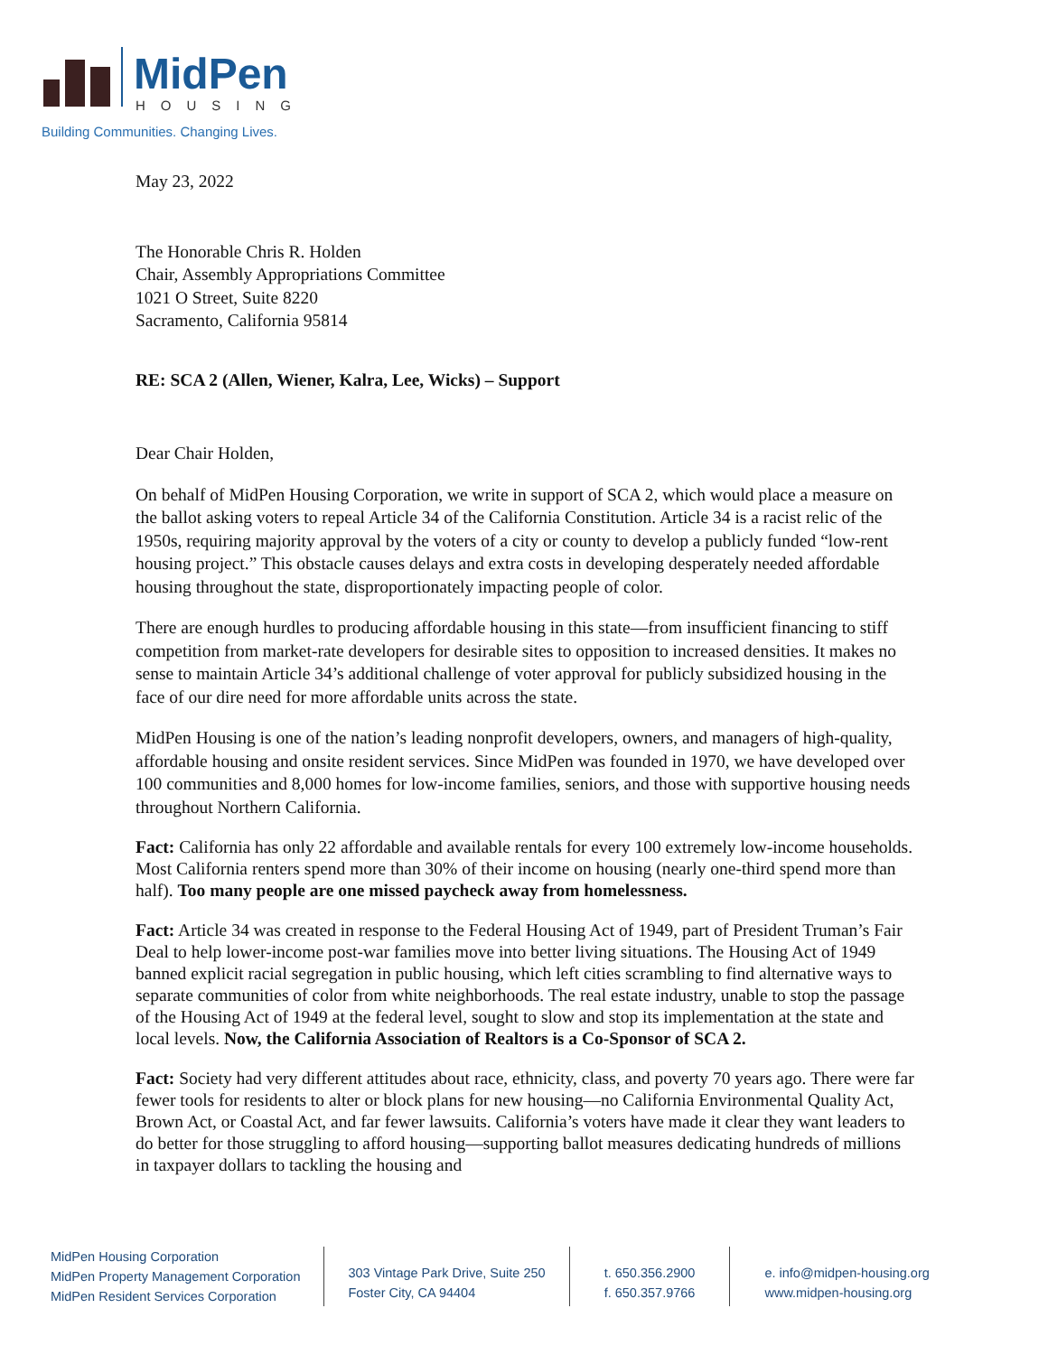MidPen
HOUSING
Building Communities. Changing Lives.
May 23, 2022
The Honorable Chris R. Holden
Chair, Assembly Appropriations Committee
1021 O Street, Suite 8220
Sacramento, California 95814
RE: SCA 2 (Allen, Wiener, Kalra, Lee, Wicks) – Support
Dear Chair Holden,
On behalf of MidPen Housing Corporation, we write in support of SCA 2, which would place a measure on the ballot asking voters to repeal Article 34 of the California Constitution. Article 34 is a racist relic of the 1950s, requiring majority approval by the voters of a city or county to develop a publicly funded “low-rent housing project.” This obstacle causes delays and extra costs in developing desperately needed affordable housing throughout the state, disproportionately impacting people of color.
There are enough hurdles to producing affordable housing in this state—from insufficient financing to stiff competition from market-rate developers for desirable sites to opposition to increased densities. It makes no sense to maintain Article 34’s additional challenge of voter approval for publicly subsidized housing in the face of our dire need for more affordable units across the state.
MidPen Housing is one of the nation’s leading nonprofit developers, owners, and managers of high-quality, affordable housing and onsite resident services. Since MidPen was founded in 1970, we have developed over 100 communities and 8,000 homes for low-income families, seniors, and those with supportive housing needs throughout Northern California.
Fact: California has only 22 affordable and available rentals for every 100 extremely low-income households. Most California renters spend more than 30% of their income on housing (nearly one-third spend more than half). Too many people are one missed paycheck away from homelessness.
Fact: Article 34 was created in response to the Federal Housing Act of 1949, part of President Truman’s Fair Deal to help lower-income post-war families move into better living situations. The Housing Act of 1949 banned explicit racial segregation in public housing, which left cities scrambling to find alternative ways to separate communities of color from white neighborhoods. The real estate industry, unable to stop the passage of the Housing Act of 1949 at the federal level, sought to slow and stop its implementation at the state and local levels. Now, the California Association of Realtors is a Co-Sponsor of SCA 2.
Fact: Society had very different attitudes about race, ethnicity, class, and poverty 70 years ago. There were far fewer tools for residents to alter or block plans for new housing—no California Environmental Quality Act, Brown Act, or Coastal Act, and far fewer lawsuits. California’s voters have made it clear they want leaders to do better for those struggling to afford housing—supporting ballot measures dedicating hundreds of millions in taxpayer dollars to tackling the housing and
MidPen Housing Corporation
MidPen Property Management Corporation
MidPen Resident Services Corporation
303 Vintage Park Drive, Suite 250
Foster City, CA 94404
t. 650.356.2900
f. 650.357.9766
e. info@midpen-housing.org
www.midpen-housing.org